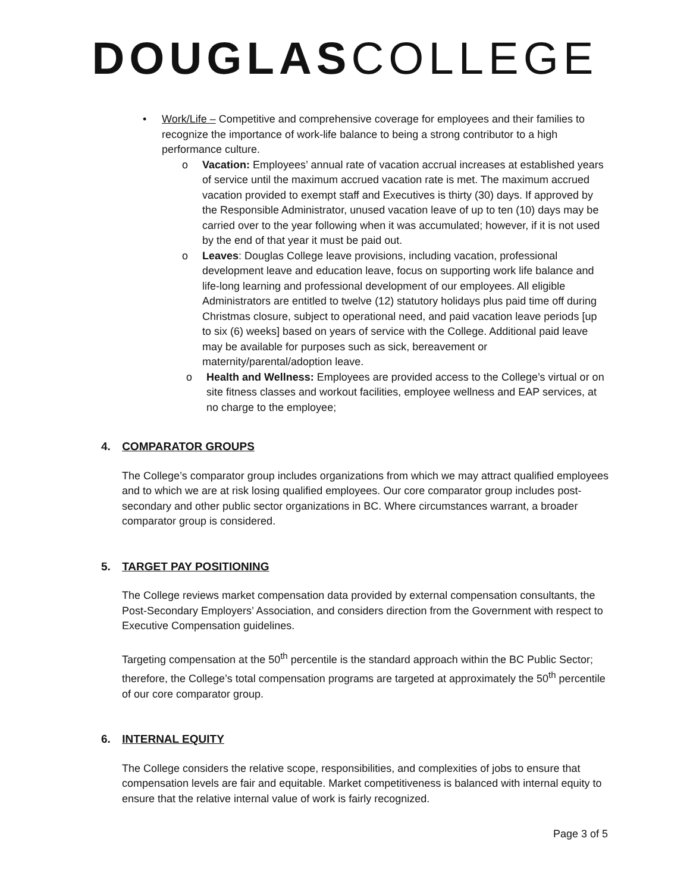DOUGLAS COLLEGE
• Work/Life – Competitive and comprehensive coverage for employees and their families to recognize the importance of work-life balance to being a strong contributor to a high performance culture.
o Vacation: Employees’ annual rate of vacation accrual increases at established years of service until the maximum accrued vacation rate is met. The maximum accrued vacation provided to exempt staff and Executives is thirty (30) days. If approved by the Responsible Administrator, unused vacation leave of up to ten (10) days may be carried over to the year following when it was accumulated; however, if it is not used by the end of that year it must be paid out.
o Leaves: Douglas College leave provisions, including vacation, professional development leave and education leave, focus on supporting work life balance and life-long learning and professional development of our employees. All eligible Administrators are entitled to twelve (12) statutory holidays plus paid time off during Christmas closure, subject to operational need, and paid vacation leave periods [up to six (6) weeks] based on years of service with the College. Additional paid leave may be available for purposes such as sick, bereavement or maternity/parental/adoption leave.
o Health and Wellness: Employees are provided access to the College’s virtual or on site fitness classes and workout facilities, employee wellness and EAP services, at no charge to the employee;
4. COMPARATOR GROUPS
The College’s comparator group includes organizations from which we may attract qualified employees and to which we are at risk losing qualified employees. Our core comparator group includes post-secondary and other public sector organizations in BC. Where circumstances warrant, a broader comparator group is considered.
5. TARGET PAY POSITIONING
The College reviews market compensation data provided by external compensation consultants, the Post-Secondary Employers’ Association, and considers direction from the Government with respect to Executive Compensation guidelines.
Targeting compensation at the 50<sup>th</sup> percentile is the standard approach within the BC Public Sector; therefore, the College’s total compensation programs are targeted at approximately the 50<sup>th</sup> percentile of our core comparator group.
6. INTERNAL EQUITY
The College considers the relative scope, responsibilities, and complexities of jobs to ensure that compensation levels are fair and equitable. Market competitiveness is balanced with internal equity to ensure that the relative internal value of work is fairly recognized.
Page 3 of 5